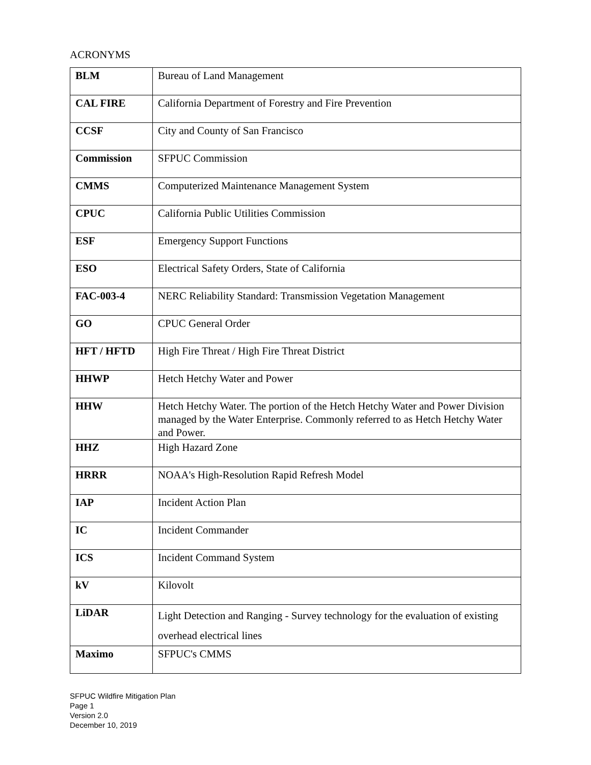ACRONYMS
| BLM | Bureau of Land Management |
| CAL FIRE | California Department of Forestry and Fire Prevention |
| CCSF | City and County of San Francisco |
| Commission | SFPUC Commission |
| CMMS | Computerized Maintenance Management System |
| CPUC | California Public Utilities Commission |
| ESF | Emergency Support Functions |
| ESO | Electrical Safety Orders, State of California |
| FAC-003-4 | NERC Reliability Standard: Transmission Vegetation Management |
| GO | CPUC General Order |
| HFT / HFTD | High Fire Threat / High Fire Threat District |
| HHWP | Hetch Hetchy Water and Power |
| HHW | Hetch Hetchy Water. The portion of the Hetch Hetchy Water and Power Division managed by the Water Enterprise. Commonly referred to as Hetch Hetchy Water and Power. |
| HHZ | High Hazard Zone |
| HRRR | NOAA's High-Resolution Rapid Refresh Model |
| IAP | Incident Action Plan |
| IC | Incident Commander |
| ICS | Incident Command System |
| kV | Kilovolt |
| LiDAR | Light Detection and Ranging - Survey technology for the evaluation of existing overhead electrical lines |
| Maximo | SFPUC's CMMS |
SFPUC Wildfire Mitigation Plan
Page 1
Version 2.0
December 10, 2019